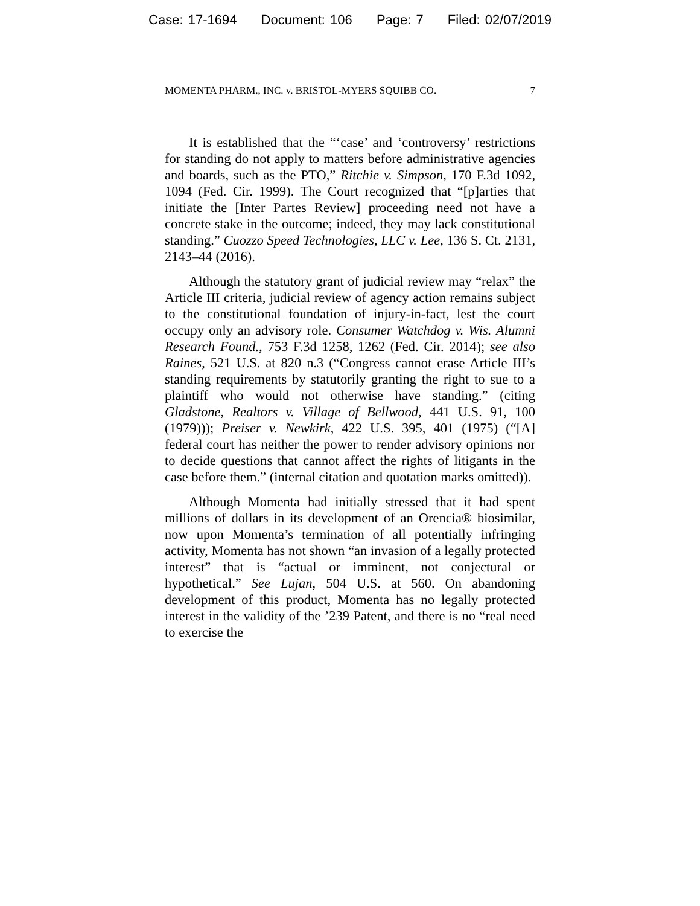Case: 17-1694 Document: 106 Page: 7 Filed: 02/07/2019
MOMENTA PHARM., INC. v. BRISTOL-MYERS SQUIBB CO. 7
It is established that the “‘case’ and ‘controversy’ restrictions for standing do not apply to matters before administrative agencies and boards, such as the PTO,” Ritchie v. Simpson, 170 F.3d 1092, 1094 (Fed. Cir. 1999). The Court recognized that “[p]arties that initiate the [Inter Partes Review] proceeding need not have a concrete stake in the outcome; indeed, they may lack constitutional standing.” Cuozzo Speed Technologies, LLC v. Lee, 136 S. Ct. 2131, 2143–44 (2016).
Although the statutory grant of judicial review may “relax” the Article III criteria, judicial review of agency action remains subject to the constitutional foundation of injury-in-fact, lest the court occupy only an advisory role. Consumer Watchdog v. Wis. Alumni Research Found., 753 F.3d 1258, 1262 (Fed. Cir. 2014); see also Raines, 521 U.S. at 820 n.3 (“Congress cannot erase Article III’s standing requirements by statutorily granting the right to sue to a plaintiff who would not otherwise have standing.” (citing Gladstone, Realtors v. Village of Bellwood, 441 U.S. 91, 100 (1979))); Preiser v. Newkirk, 422 U.S. 395, 401 (1975) (“[A] federal court has neither the power to render advisory opinions nor to decide questions that cannot affect the rights of litigants in the case before them.” (internal citation and quotation marks omitted)).
Although Momenta had initially stressed that it had spent millions of dollars in its development of an Orencia® biosimilar, now upon Momenta’s termination of all potentially infringing activity, Momenta has not shown “an invasion of a legally protected interest” that is “actual or imminent, not conjectural or hypothetical.” See Lujan, 504 U.S. at 560. On abandoning development of this product, Momenta has no legally protected interest in the validity of the ’239 Patent, and there is no “real need to exercise the